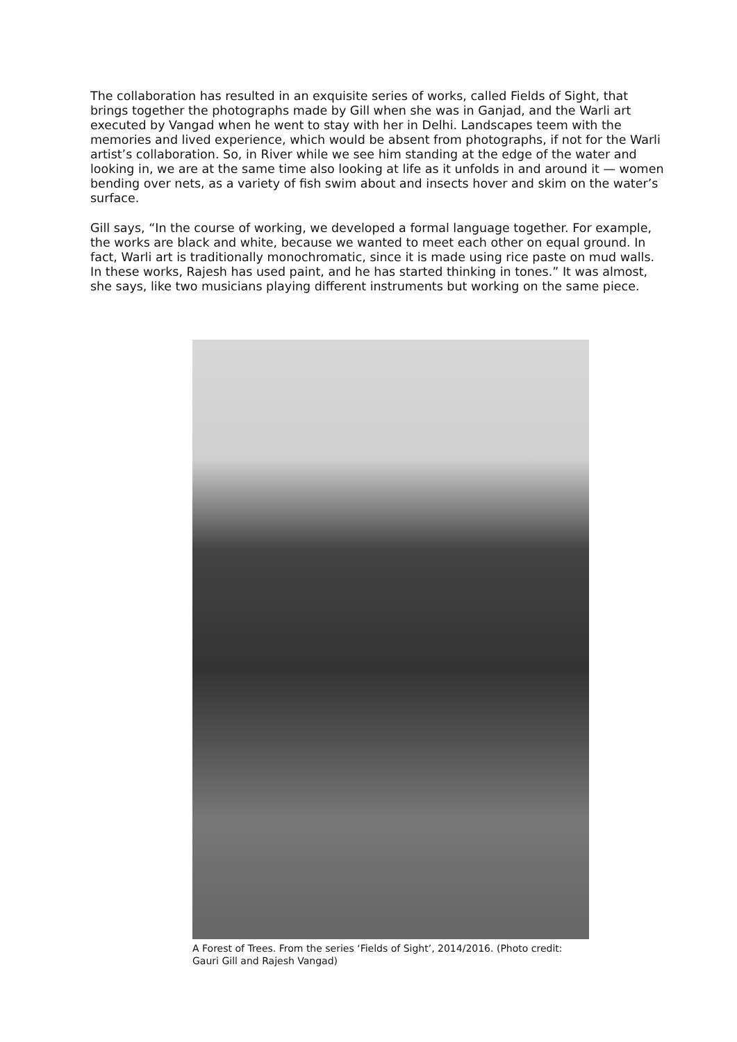The collaboration has resulted in an exquisite series of works, called Fields of Sight, that brings together the photographs made by Gill when she was in Ganjad, and the Warli art executed by Vangad when he went to stay with her in Delhi. Landscapes teem with the memories and lived experience, which would be absent from photographs, if not for the Warli artist’s collaboration. So, in River while we see him standing at the edge of the water and looking in, we are at the same time also looking at life as it unfolds in and around it — women bending over nets, as a variety of fish swim about and insects hover and skim on the water’s surface.
Gill says, “In the course of working, we developed a formal language together. For example, the works are black and white, because we wanted to meet each other on equal ground. In fact, Warli art is traditionally monochromatic, since it is made using rice paste on mud walls. In these works, Rajesh has used paint, and he has started thinking in tones.” It was almost, she says, like two musicians playing different instruments but working on the same piece.
A Forest of Trees. From the series ‘Fields of Sight’, 2014/2016. (Photo credit: Gauri Gill and Rajesh Vangad)